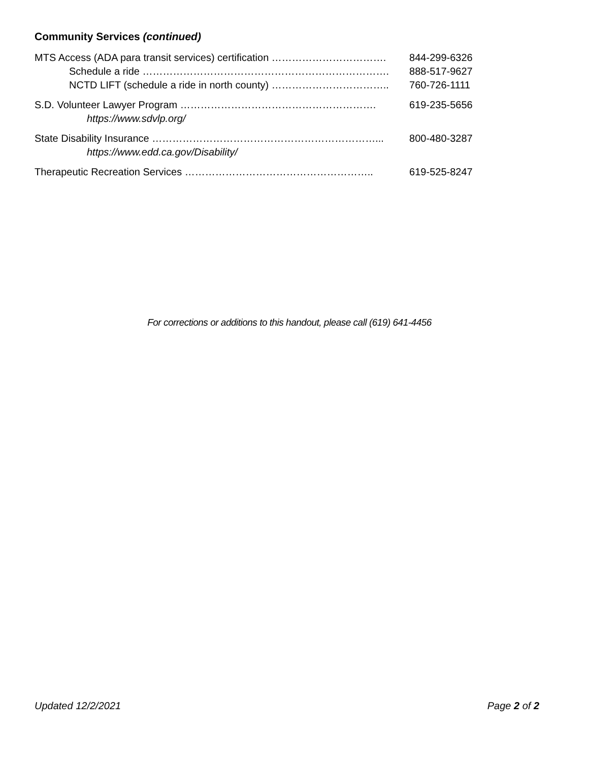Community Services (continued)
| MTS Access (ADA para transit services) certification ……………………………. | 844-299-6326 |
| Schedule a ride ………………………………………………………………. | 888-517-9627 |
| NCTD LIFT (schedule a ride in north county) …………………………….. | 760-726-1111 |
| S.D. Volunteer Lawyer Program …………………………………………………. | 619-235-5656 |
| https://www.sdvlp.org/ | |
| State Disability Insurance …………………………………………………………... | 800-480-3287 |
| https://www.edd.ca.gov/Disability/ | |
| Therapeutic Recreation Services ……………………………………………….. | 619-525-8247 |
For corrections or additions to this handout, please call (619) 641-4456
Updated 12/2/2021 Page 2 of 2